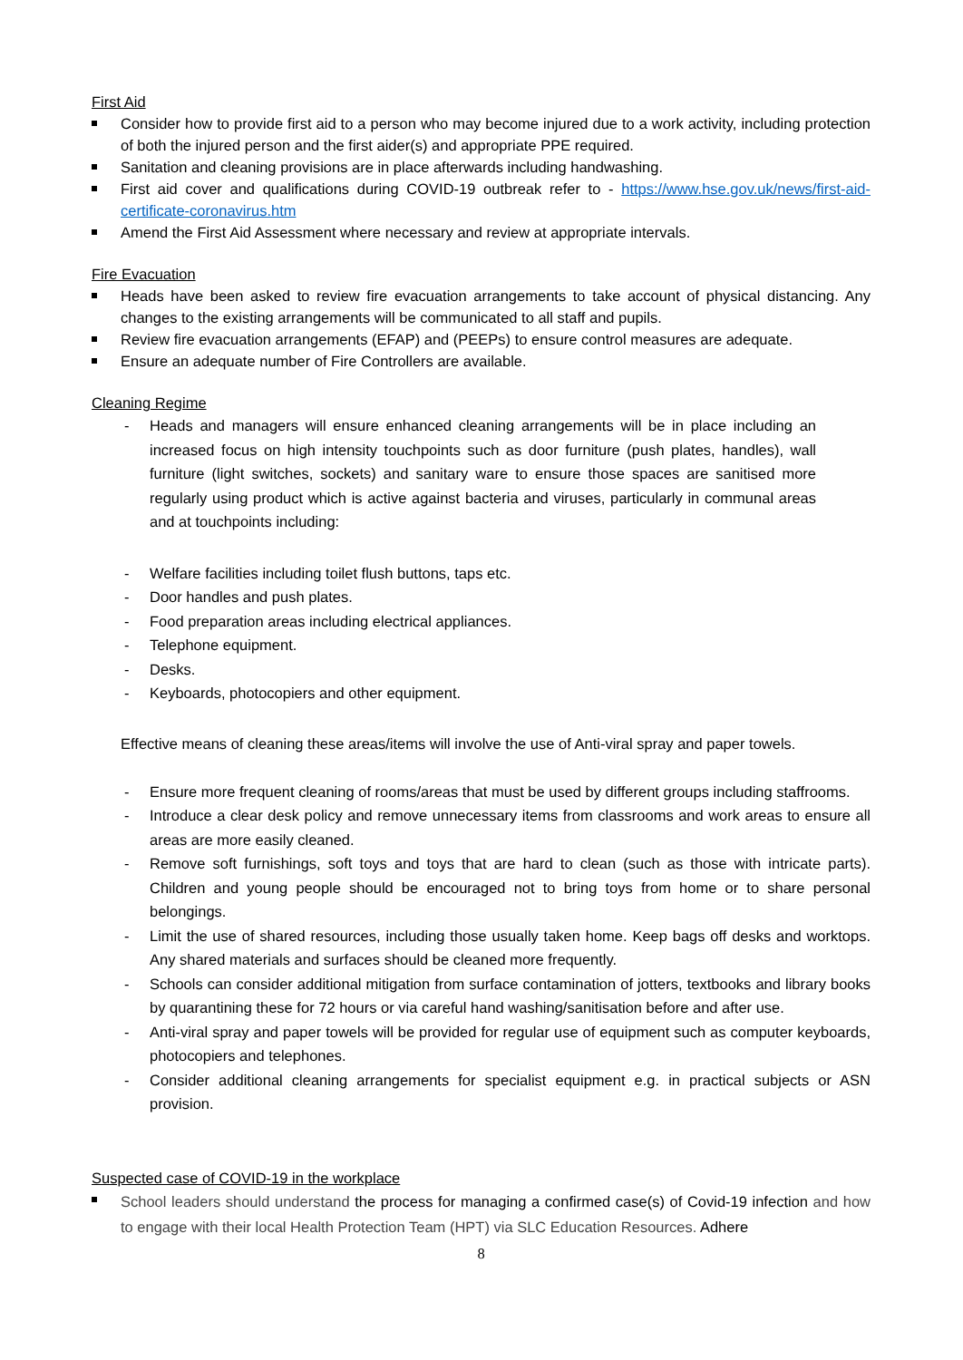First Aid
Consider how to provide first aid to a person who may become injured due to a work activity, including protection of both the injured person and the first aider(s) and appropriate PPE required.
Sanitation and cleaning provisions are in place afterwards including handwashing.
First aid cover and qualifications during COVID-19 outbreak refer to - https://www.hse.gov.uk/news/first-aid-certificate-coronavirus.htm
Amend the First Aid Assessment where necessary and review at appropriate intervals.
Fire Evacuation
Heads have been asked to review fire evacuation arrangements to take account of physical distancing. Any changes to the existing arrangements will be communicated to all staff and pupils.
Review fire evacuation arrangements (EFAP) and (PEEPs) to ensure control measures are adequate.
Ensure an adequate number of Fire Controllers are available.
Cleaning Regime
- Heads and managers will ensure enhanced cleaning arrangements will be in place including an increased focus on high intensity touchpoints such as door furniture (push plates, handles), wall furniture (light switches, sockets) and sanitary ware to ensure those spaces are sanitised more regularly using product which is active against bacteria and viruses, particularly in communal areas and at touchpoints including:
- Welfare facilities including toilet flush buttons, taps etc.
- Door handles and push plates.
- Food preparation areas including electrical appliances.
- Telephone equipment.
- Desks.
- Keyboards, photocopiers and other equipment.
Effective means of cleaning these areas/items will involve the use of Anti-viral spray and paper towels.
- Ensure more frequent cleaning of rooms/areas that must be used by different groups including staffrooms.
- Introduce a clear desk policy and remove unnecessary items from classrooms and work areas to ensure all areas are more easily cleaned.
- Remove soft furnishings, soft toys and toys that are hard to clean (such as those with intricate parts). Children and young people should be encouraged not to bring toys from home or to share personal belongings.
- Limit the use of shared resources, including those usually taken home. Keep bags off desks and worktops. Any shared materials and surfaces should be cleaned more frequently.
- Schools can consider additional mitigation from surface contamination of jotters, textbooks and library books by quarantining these for 72 hours or via careful hand washing/sanitisation before and after use.
- Anti-viral spray and paper towels will be provided for regular use of equipment such as computer keyboards, photocopiers and telephones.
- Consider additional cleaning arrangements for specialist equipment e.g. in practical subjects or ASN provision.
Suspected case of COVID-19 in the workplace
School leaders should understand the process for managing a confirmed case(s) of Covid-19 infection and how to engage with their local Health Protection Team (HPT) via SLC Education Resources. Adhere
8